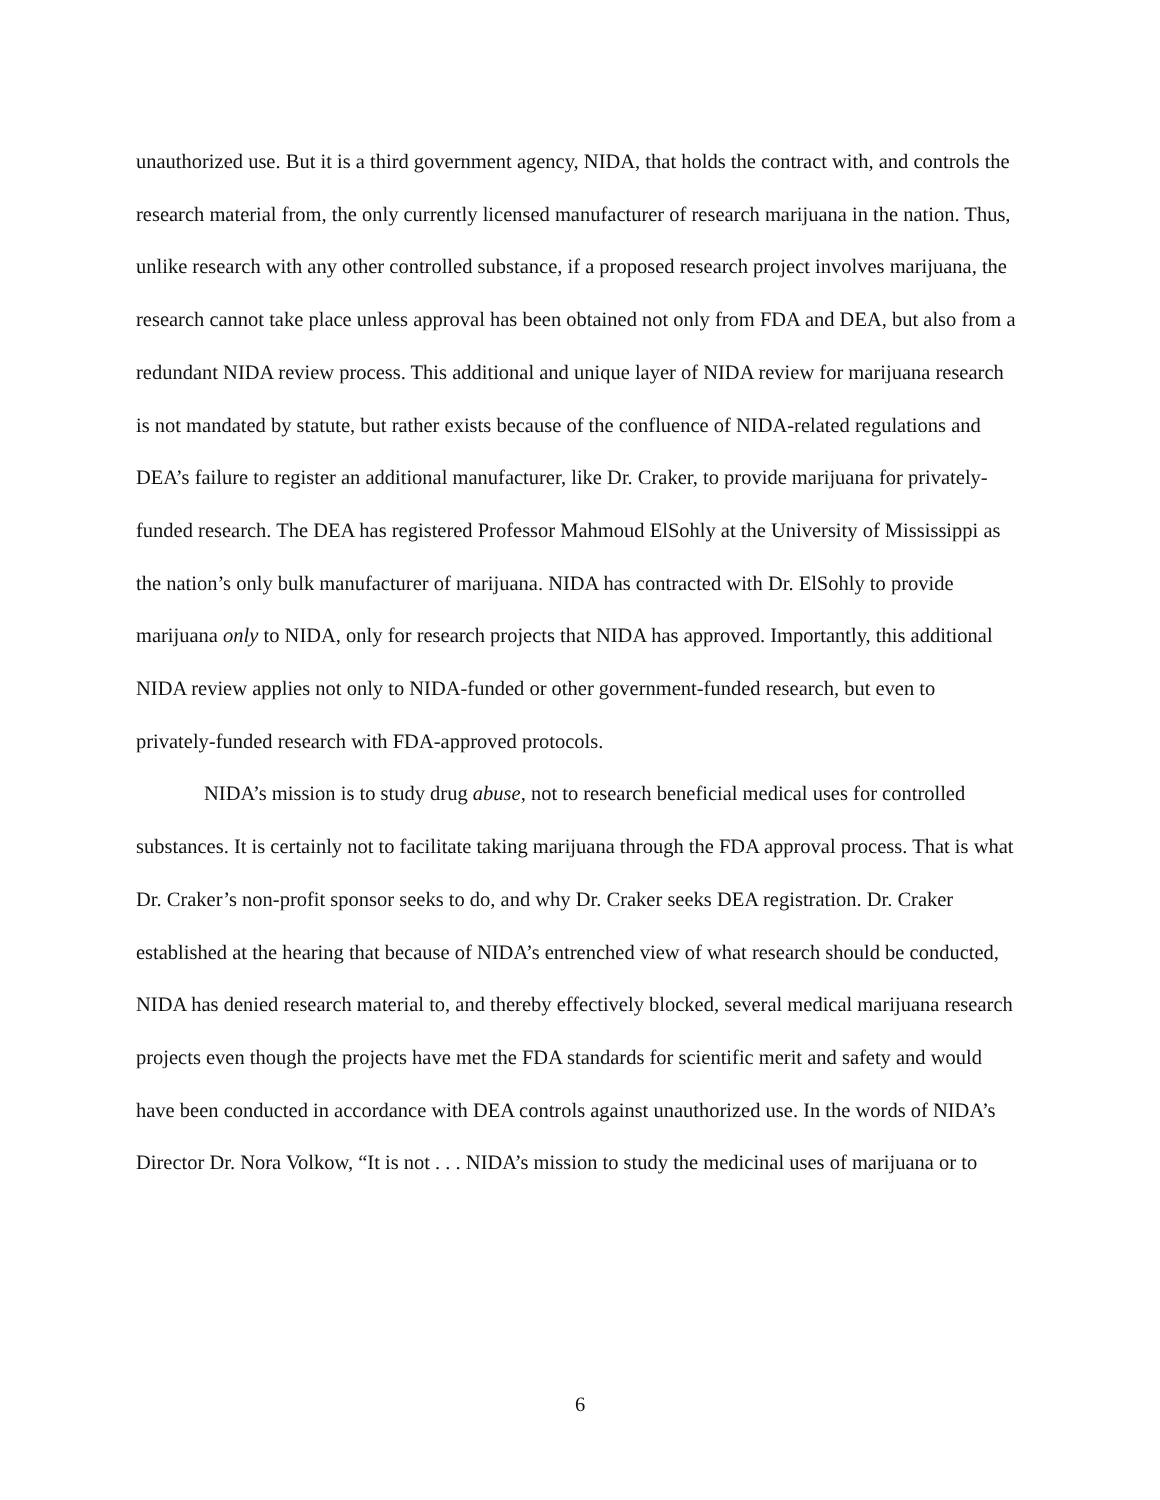unauthorized use. But it is a third government agency, NIDA, that holds the contract with, and controls the research material from, the only currently licensed manufacturer of research marijuana in the nation. Thus, unlike research with any other controlled substance, if a proposed research project involves marijuana, the research cannot take place unless approval has been obtained not only from FDA and DEA, but also from a redundant NIDA review process. This additional and unique layer of NIDA review for marijuana research is not mandated by statute, but rather exists because of the confluence of NIDA-related regulations and DEA’s failure to register an additional manufacturer, like Dr. Craker, to provide marijuana for privately-funded research. The DEA has registered Professor Mahmoud ElSohly at the University of Mississippi as the nation’s only bulk manufacturer of marijuana. NIDA has contracted with Dr. ElSohly to provide marijuana only to NIDA, only for research projects that NIDA has approved. Importantly, this additional NIDA review applies not only to NIDA-funded or other government-funded research, but even to privately-funded research with FDA-approved protocols.
NIDA’s mission is to study drug abuse, not to research beneficial medical uses for controlled substances. It is certainly not to facilitate taking marijuana through the FDA approval process. That is what Dr. Craker’s non-profit sponsor seeks to do, and why Dr. Craker seeks DEA registration. Dr. Craker established at the hearing that because of NIDA’s entrenched view of what research should be conducted, NIDA has denied research material to, and thereby effectively blocked, several medical marijuana research projects even though the projects have met the FDA standards for scientific merit and safety and would have been conducted in accordance with DEA controls against unauthorized use. In the words of NIDA’s Director Dr. Nora Volkow, “It is not . . . NIDA’s mission to study the medicinal uses of marijuana or to
6